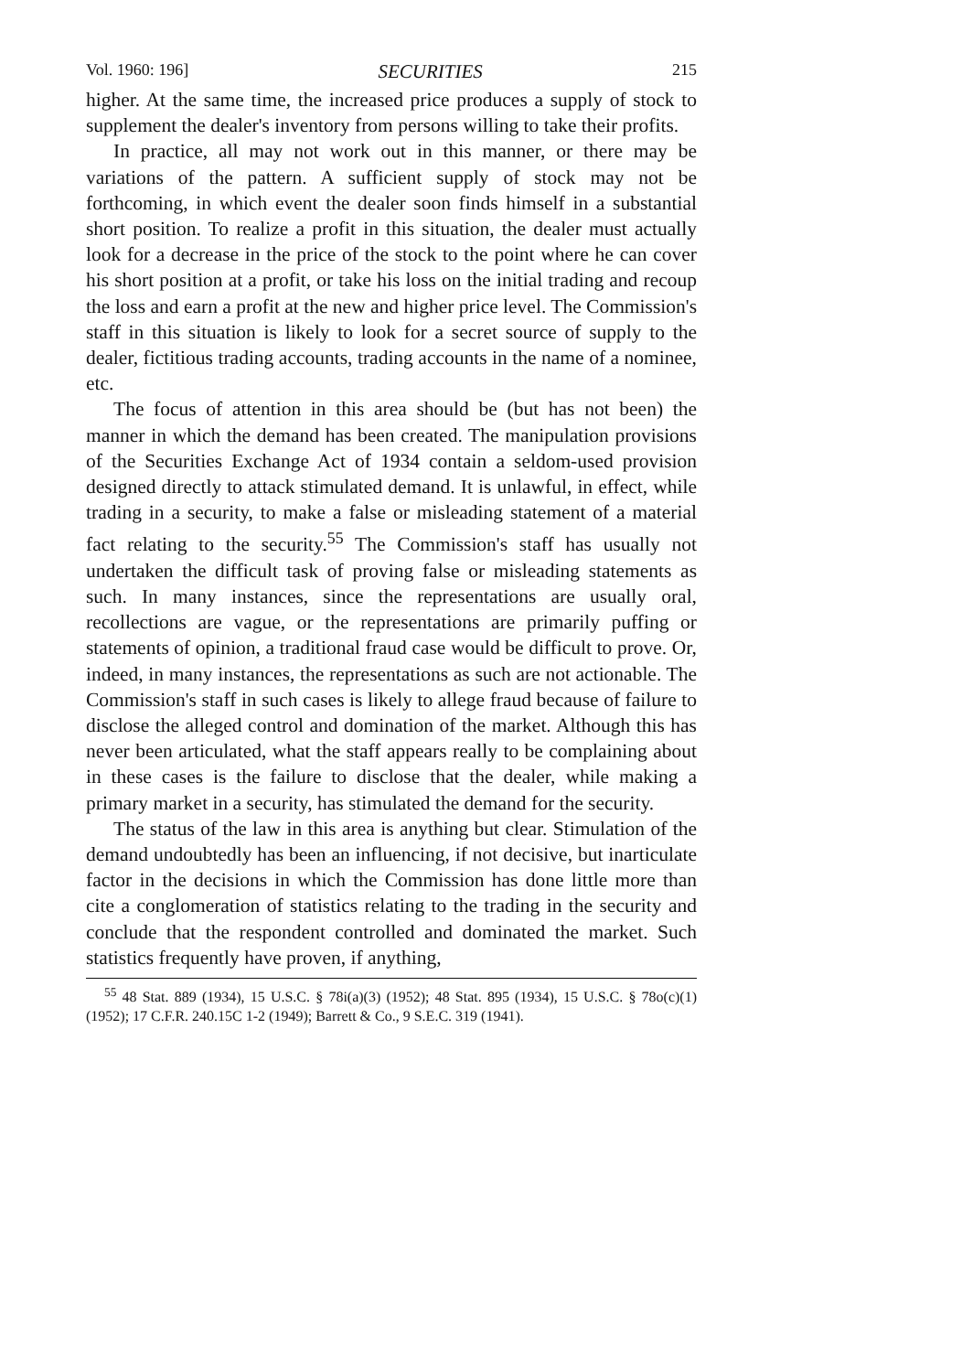Vol. 1960: 196] SECURITIES 215
higher. At the same time, the increased price produces a supply of stock to supplement the dealer's inventory from persons willing to take their profits.
In practice, all may not work out in this manner, or there may be variations of the pattern. A sufficient supply of stock may not be forthcoming, in which event the dealer soon finds himself in a substantial short position. To realize a profit in this situation, the dealer must actually look for a decrease in the price of the stock to the point where he can cover his short position at a profit, or take his loss on the initial trading and recoup the loss and earn a profit at the new and higher price level. The Commission's staff in this situation is likely to look for a secret source of supply to the dealer, fictitious trading accounts, trading accounts in the name of a nominee, etc.
The focus of attention in this area should be (but has not been) the manner in which the demand has been created. The manipulation provisions of the Securities Exchange Act of 1934 contain a seldom-used provision designed directly to attack stimulated demand. It is unlawful, in effect, while trading in a security, to make a false or misleading statement of a material fact relating to the security.<sup>55</sup> The Commission's staff has usually not undertaken the difficult task of proving false or misleading statements as such. In many instances, since the representations are usually oral, recollections are vague, or the representations are primarily puffing or statements of opinion, a traditional fraud case would be difficult to prove. Or, indeed, in many instances, the representations as such are not actionable. The Commission's staff in such cases is likely to allege fraud because of failure to disclose the alleged control and domination of the market. Although this has never been articulated, what the staff appears really to be complaining about in these cases is the failure to disclose that the dealer, while making a primary market in a security, has stimulated the demand for the security.
The status of the law in this area is anything but clear. Stimulation of the demand undoubtedly has been an influencing, if not decisive, but inarticulate factor in the decisions in which the Commission has done little more than cite a conglomeration of statistics relating to the trading in the security and conclude that the respondent controlled and dominated the market. Such statistics frequently have proven, if anything,
<sup>55</sup> 48 Stat. 889 (1934), 15 U.S.C. § 78i(a)(3) (1952); 48 Stat. 895 (1934), 15 U.S.C. § 78o(c)(1) (1952); 17 C.F.R. 240.15C 1-2 (1949); Barrett & Co., 9 S.E.C. 319 (1941).